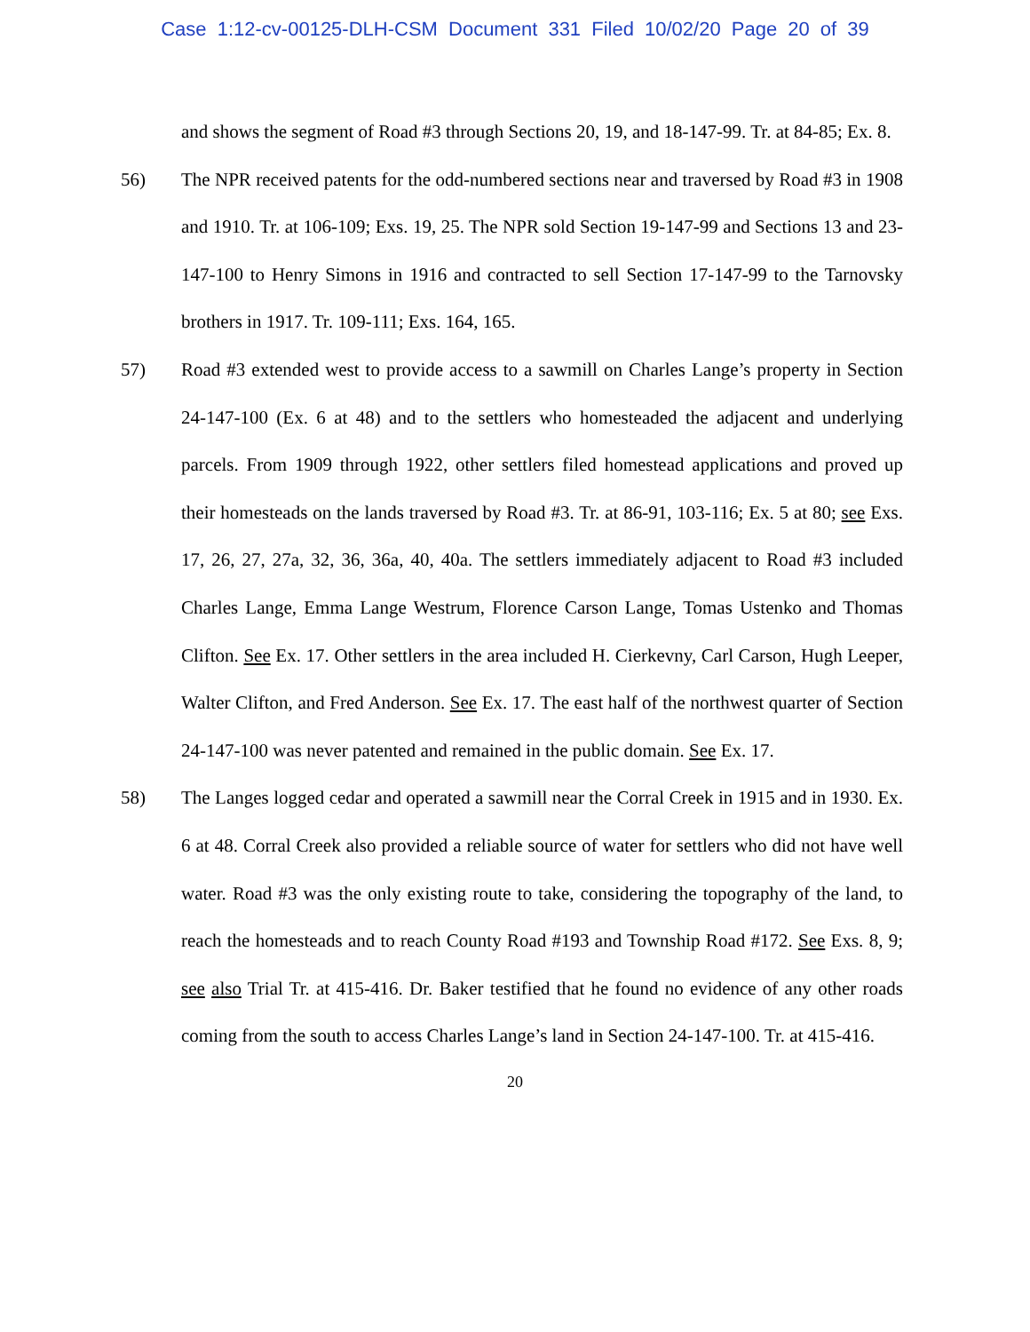Case 1:12-cv-00125-DLH-CSM Document 331 Filed 10/02/20 Page 20 of 39
and shows the segment of Road #3 through Sections 20, 19, and 18-147-99. Tr. at 84-85; Ex. 8.
56) The NPR received patents for the odd-numbered sections near and traversed by Road #3 in 1908 and 1910. Tr. at 106-109; Exs. 19, 25. The NPR sold Section 19-147-99 and Sections 13 and 23-147-100 to Henry Simons in 1916 and contracted to sell Section 17-147-99 to the Tarnovsky brothers in 1917. Tr. 109-111; Exs. 164, 165.
57) Road #3 extended west to provide access to a sawmill on Charles Lange’s property in Section 24-147-100 (Ex. 6 at 48) and to the settlers who homesteaded the adjacent and underlying parcels. From 1909 through 1922, other settlers filed homestead applications and proved up their homesteads on the lands traversed by Road #3. Tr. at 86-91, 103-116; Ex. 5 at 80; see Exs. 17, 26, 27, 27a, 32, 36, 36a, 40, 40a. The settlers immediately adjacent to Road #3 included Charles Lange, Emma Lange Westrum, Florence Carson Lange, Tomas Ustenko and Thomas Clifton. See Ex. 17. Other settlers in the area included H. Cierkevny, Carl Carson, Hugh Leeper, Walter Clifton, and Fred Anderson. See Ex. 17. The east half of the northwest quarter of Section 24-147-100 was never patented and remained in the public domain. See Ex. 17.
58) The Langes logged cedar and operated a sawmill near the Corral Creek in 1915 and in 1930. Ex. 6 at 48. Corral Creek also provided a reliable source of water for settlers who did not have well water. Road #3 was the only existing route to take, considering the topography of the land, to reach the homesteads and to reach County Road #193 and Township Road #172. See Exs. 8, 9; see also Trial Tr. at 415-416. Dr. Baker testified that he found no evidence of any other roads coming from the south to access Charles Lange’s land in Section 24-147-100. Tr. at 415-416.
20